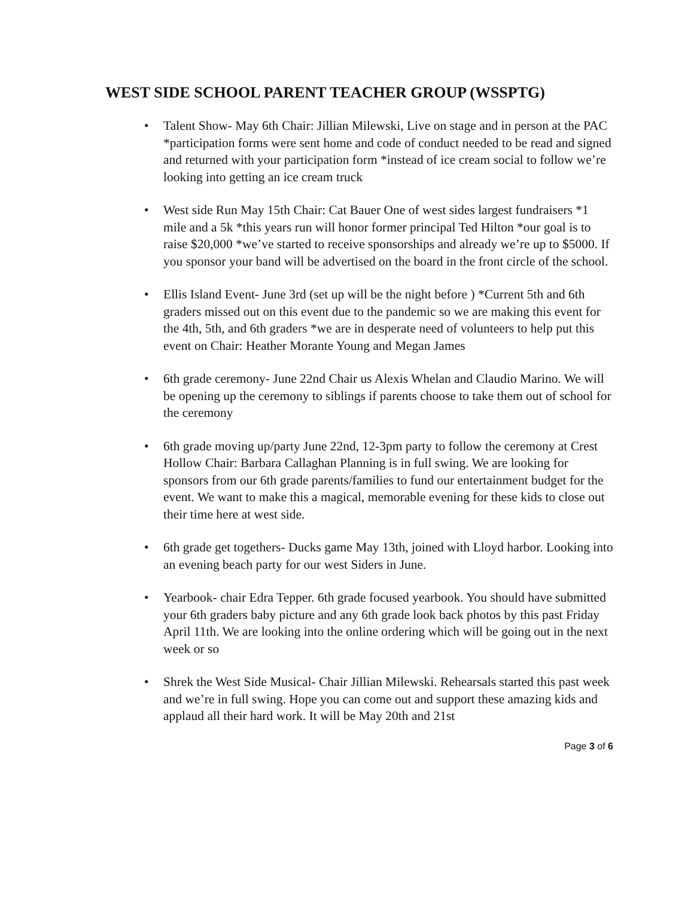WEST SIDE SCHOOL PARENT TEACHER GROUP (WSSPTG)
• Talent Show- May 6th Chair: Jillian Milewski, Live on stage and in person at the PAC *participation forms were sent home and code of conduct needed to be read and signed and returned with your participation form *instead of ice cream social to follow we’re looking into getting an ice cream truck
• West side Run May 15th Chair: Cat Bauer One of west sides largest fundraisers *1 mile and a 5k *this years run will honor former principal Ted Hilton *our goal is to raise $20,000 *we’ve started to receive sponsorships and already we’re up to $5000. If you sponsor your band will be advertised on the board in the front circle of the school.
• Ellis Island Event- June 3rd (set up will be the night before ) *Current 5th and 6th graders missed out on this event due to the pandemic so we are making this event for the 4th, 5th, and 6th graders *we are in desperate need of volunteers to help put this event on Chair: Heather Morante Young and Megan James
• 6th grade ceremony- June 22nd Chair us Alexis Whelan and Claudio Marino. We will be opening up the ceremony to siblings if parents choose to take them out of school for the ceremony
• 6th grade moving up/party June 22nd, 12-3pm party to follow the ceremony at Crest Hollow Chair: Barbara Callaghan Planning is in full swing. We are looking for sponsors from our 6th grade parents/families to fund our entertainment budget for the event. We want to make this a magical, memorable evening for these kids to close out their time here at west side.
• 6th grade get togethers- Ducks game May 13th, joined with Lloyd harbor. Looking into an evening beach party for our west Siders in June.
• Yearbook- chair Edra Tepper. 6th grade focused yearbook. You should have submitted your 6th graders baby picture and any 6th grade look back photos by this past Friday April 11th. We are looking into the online ordering which will be going out in the next week or so
• Shrek the West Side Musical- Chair Jillian Milewski. Rehearsals started this past week and we’re in full swing. Hope you can come out and support these amazing kids and applaud all their hard work. It will be May 20th and 21st
Page 3 of 6